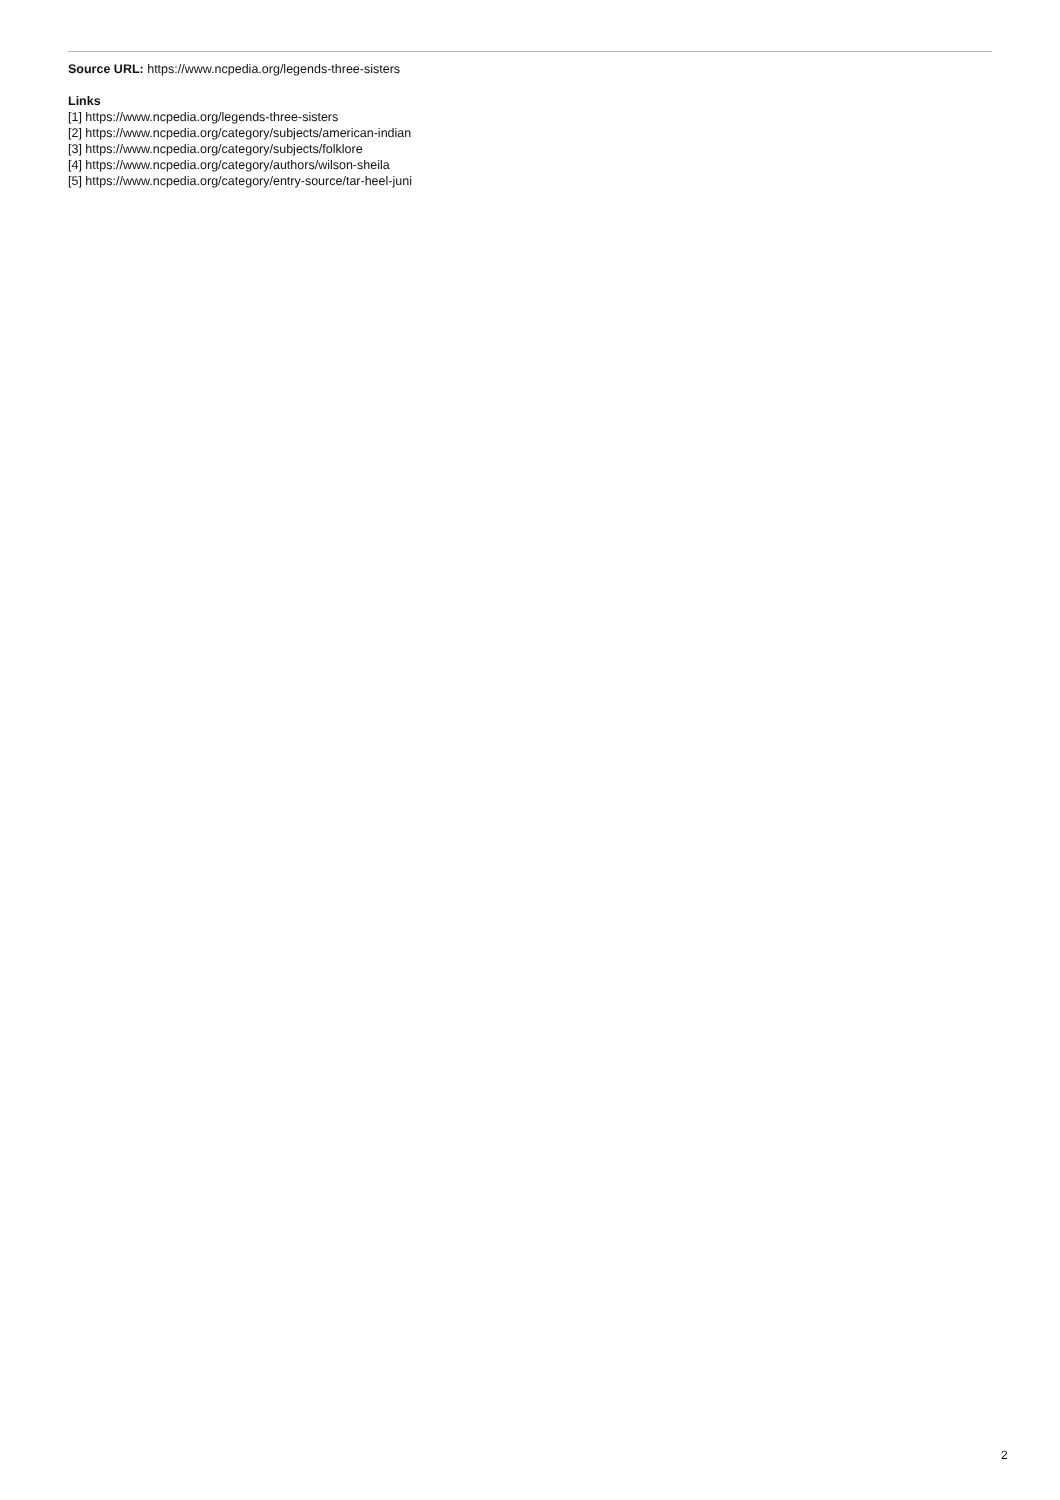Source URL: https://www.ncpedia.org/legends-three-sisters
Links
[1] https://www.ncpedia.org/legends-three-sisters
[2] https://www.ncpedia.org/category/subjects/american-indian
[3] https://www.ncpedia.org/category/subjects/folklore
[4] https://www.ncpedia.org/category/authors/wilson-sheila
[5] https://www.ncpedia.org/category/entry-source/tar-heel-juni
2